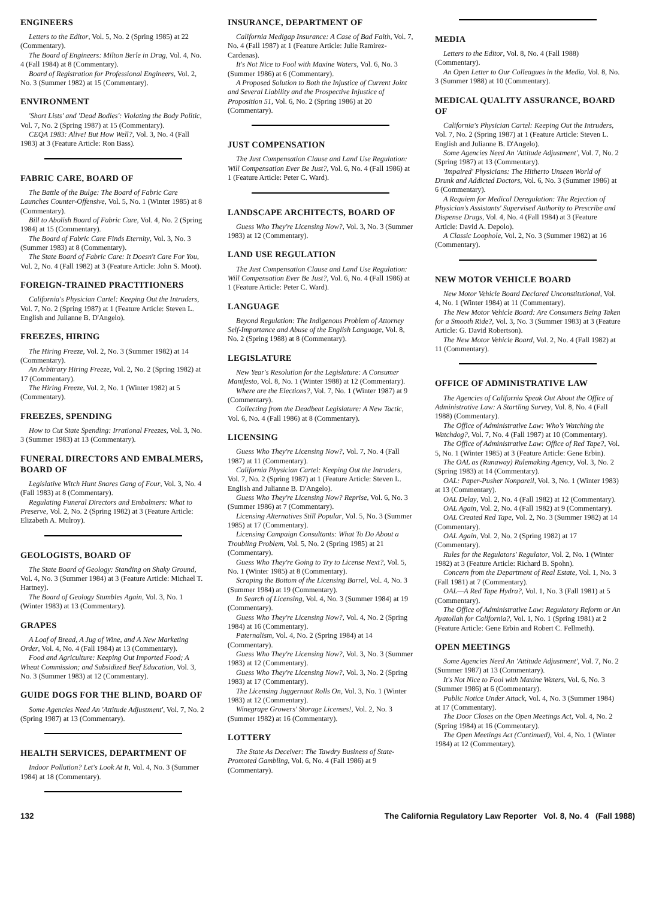ENGINEERS
Letters to the Editor, Vol. 5, No. 2 (Spring 1985) at 22 (Commentary).
The Board of Engineers: Milton Berle in Drag, Vol. 4, No. 4 (Fall 1984) at 8 (Commentary).
Board of Registration for Professional Engineers, Vol. 2, No. 3 (Summer 1982) at 15 (Commentary).
ENVIRONMENT
'Short Lists' and 'Dead Bodies': Violating the Body Politic, Vol. 7, No. 2 (Spring 1987) at 15 (Commentary).
CEQA 1983: Alive! But How Well?, Vol. 3, No. 4 (Fall 1983) at 3 (Feature Article: Ron Bass).
FABRIC CARE, BOARD OF
The Battle of the Bulge: The Board of Fabric Care Launches Counter-Offensive, Vol. 5, No. 1 (Winter 1985) at 8 (Commentary).
Bill to Abolish Board of Fabric Care, Vol. 4, No. 2 (Spring 1984) at 15 (Commentary).
The Board of Fabric Care Finds Eternity, Vol. 3, No. 3 (Summer 1983) at 8 (Commentary).
The State Board of Fabric Care: It Doesn't Care For You, Vol. 2, No. 4 (Fall 1982) at 3 (Feature Article: John S. Moot).
FOREIGN-TRAINED PRACTITIONERS
California's Physician Cartel: Keeping Out the Intruders, Vol. 7, No. 2 (Spring 1987) at 1 (Feature Article: Steven L. English and Julianne B. D'Angelo).
FREEZES, HIRING
The Hiring Freeze, Vol. 2, No. 3 (Summer 1982) at 14 (Commentary).
An Arbitrary Hiring Freeze, Vol. 2, No. 2 (Spring 1982) at 17 (Commentary).
The Hiring Freeze, Vol. 2, No. 1 (Winter 1982) at 5 (Commentary).
FREEZES, SPENDING
How to Cut State Spending: Irrational Freezes, Vol. 3, No. 3 (Summer 1983) at 13 (Commentary).
FUNERAL DIRECTORS AND EMBALMERS, BOARD OF
Legislative Witch Hunt Snares Gang of Four, Vol. 3, No. 4 (Fall 1983) at 8 (Commentary).
Regulating Funeral Directors and Embalmers: What to Preserve, Vol. 2, No. 2 (Spring 1982) at 3 (Feature Article: Elizabeth A. Mulroy).
GEOLOGISTS, BOARD OF
The State Board of Geology: Standing on Shaky Ground, Vol. 4, No. 3 (Summer 1984) at 3 (Feature Article: Michael T. Hartney).
The Board of Geology Stumbles Again, Vol. 3, No. 1 (Winter 1983) at 13 (Commentary).
GRAPES
A Loaf of Bread, A Jug of Wine, and A New Marketing Order, Vol. 4, No. 4 (Fall 1984) at 13 (Commentary).
Food and Agriculture: Keeping Out Imported Food; A Wheat Commission; and Subsidized Beef Education, Vol. 3, No. 3 (Summer 1983) at 12 (Commentary).
GUIDE DOGS FOR THE BLIND, BOARD OF
Some Agencies Need An 'Attitude Adjustment', Vol. 7, No. 2 (Spring 1987) at 13 (Commentary).
HEALTH SERVICES, DEPARTMENT OF
Indoor Pollution? Let's Look At It, Vol. 4, No. 3 (Summer 1984) at 18 (Commentary).
INSURANCE, DEPARTMENT OF
California Medigap Insurance: A Case of Bad Faith, Vol. 7, No. 4 (Fall 1987) at 1 (Feature Article: Julie Ramirez-Cardenas).
It's Not Nice to Fool with Maxine Waters, Vol. 6, No. 3 (Summer 1986) at 6 (Commentary).
A Proposed Solution to Both the Injustice of Current Joint and Several Liability and the Prospective Injustice of Proposition 51, Vol. 6, No. 2 (Spring 1986) at 20 (Commentary).
JUST COMPENSATION
The Just Compensation Clause and Land Use Regulation: Will Compensation Ever Be Just?, Vol. 6, No. 4 (Fall 1986) at 1 (Feature Article: Peter C. Ward).
LANDSCAPE ARCHITECTS, BOARD OF
Guess Who They're Licensing Now?, Vol. 3, No. 3 (Summer 1983) at 12 (Commentary).
LAND USE REGULATION
The Just Compensation Clause and Land Use Regulation: Will Compensation Ever Be Just?, Vol. 6, No. 4 (Fall 1986) at 1 (Feature Article: Peter C. Ward).
LANGUAGE
Beyond Regulation: The Indigenous Problem of Attorney Self-Importance and Abuse of the English Language, Vol. 8, No. 2 (Spring 1988) at 8 (Commentary).
LEGISLATURE
New Year's Resolution for the Legislature: A Consumer Manifesto, Vol. 8, No. 1 (Winter 1988) at 12 (Commentary).
Where are the Elections?, Vol. 7, No. 1 (Winter 1987) at 9 (Commentary).
Collecting from the Deadbeat Legislature: A New Tactic, Vol. 6, No. 4 (Fall 1986) at 8 (Commentary).
LICENSING
Guess Who They're Licensing Now?, Vol. 7, No. 4 (Fall 1987) at 11 (Commentary).
California Physician Cartel: Keeping Out the Intruders, Vol. 7, No. 2 (Spring 1987) at 1 (Feature Article: Steven L. English and Julianne B. D'Angelo).
Guess Who They're Licensing Now? Reprise, Vol. 6, No. 3 (Summer 1986) at 7 (Commentary).
Licensing Alternatives Still Popular, Vol. 5, No. 3 (Summer 1985) at 17 (Commentary).
Licensing Campaign Consultants: What To Do About a Troubling Problem, Vol. 5, No. 2 (Spring 1985) at 21 (Commentary).
Guess Who They're Going to Try to License Next?, Vol. 5, No. 1 (Winter 1985) at 8 (Commentary).
Scraping the Bottom of the Licensing Barrel, Vol. 4, No. 3 (Summer 1984) at 19 (Commentary).
In Search of Licensing, Vol. 4, No. 3 (Summer 1984) at 19 (Commentary).
Guess Who They're Licensing Now?, Vol. 4, No. 2 (Spring 1984) at 16 (Commentary).
Paternalism, Vol. 4, No. 2 (Spring 1984) at 14 (Commentary).
Guess Who They're Licensing Now?, Vol. 3, No. 3 (Summer 1983) at 12 (Commentary).
Guess Who They're Licensing Now?, Vol. 3, No. 2 (Spring 1983) at 17 (Commentary).
The Licensing Juggernaut Rolls On, Vol. 3, No. 1 (Winter 1983) at 12 (Commentary).
Winegrape Growers' Storage Licenses!, Vol. 2, No. 3 (Summer 1982) at 16 (Commentary).
LOTTERY
The State As Deceiver: The Tawdry Business of State-Promoted Gambling, Vol. 6, No. 4 (Fall 1986) at 9 (Commentary).
MEDIA
Letters to the Editor, Vol. 8, No. 4 (Fall 1988) (Commentary).
An Open Letter to Our Colleagues in the Media, Vol. 8, No. 3 (Summer 1988) at 10 (Commentary).
MEDICAL QUALITY ASSURANCE, BOARD OF
California's Physician Cartel: Keeping Out the Intruders, Vol. 7, No. 2 (Spring 1987) at 1 (Feature Article: Steven L. English and Julianne B. D'Angelo).
Some Agencies Need An 'Attitude Adjustment', Vol. 7, No. 2 (Spring 1987) at 13 (Commentary).
'Impaired' Physicians: The Hitherto Unseen World of Drunk and Addicted Doctors, Vol. 6, No. 3 (Summer 1986) at 6 (Commentary).
A Requiem for Medical Deregulation: The Rejection of Physician's Assistants' Supervised Authority to Prescribe and Dispense Drugs, Vol. 4, No. 4 (Fall 1984) at 3 (Feature Article: David A. Depolo).
A Classic Loophole, Vol. 2, No. 3 (Summer 1982) at 16 (Commentary).
NEW MOTOR VEHICLE BOARD
New Motor Vehicle Board Declared Unconstitutional, Vol. 4, No. 1 (Winter 1984) at 11 (Commentary).
The New Motor Vehicle Board: Are Consumers Being Taken for a Smooth Ride?, Vol. 3, No. 3 (Summer 1983) at 3 (Feature Article: G. David Robertson).
The New Motor Vehicle Board, Vol. 2, No. 4 (Fall 1982) at 11 (Commentary).
OFFICE OF ADMINISTRATIVE LAW
The Agencies of California Speak Out About the Office of Administrative Law: A Startling Survey, Vol. 8, No. 4 (Fall 1988) (Commentary).
The Office of Administrative Law: Who's Watching the Watchdog?, Vol. 7, No. 4 (Fall 1987) at 10 (Commentary).
The Office of Administrative Law: Office of Red Tape?, Vol. 5, No. 1 (Winter 1985) at 3 (Feature Article: Gene Erbin).
The OAL as (Runaway) Rulemaking Agency, Vol. 3, No. 2 (Spring 1983) at 14 (Commentary).
OAL: Paper-Pusher Nonpareil, Vol. 3, No. 1 (Winter 1983) at 13 (Commentary).
OAL Delay, Vol. 2, No. 4 (Fall 1982) at 12 (Commentary).
OAL Again, Vol. 2, No. 4 (Fall 1982) at 9 (Commentary).
OAL Created Red Tape, Vol. 2, No. 3 (Summer 1982) at 14 (Commentary).
OAL Again, Vol. 2, No. 2 (Spring 1982) at 17 (Commentary).
Rules for the Regulators' Regulator, Vol. 2, No. 1 (Winter 1982) at 3 (Feature Article: Richard B. Spohn).
Concern from the Department of Real Estate, Vol. 1, No. 3 (Fall 1981) at 7 (Commentary).
OAL—A Red Tape Hydra?, Vol. 1, No. 3 (Fall 1981) at 5 (Commentary).
The Office of Administrative Law: Regulatory Reform or An Ayatollah for California?, Vol. 1, No. 1 (Spring 1981) at 2 (Feature Article: Gene Erbin and Robert C. Fellmeth).
OPEN MEETINGS
Some Agencies Need An 'Attitude Adjustment', Vol. 7, No. 2 (Summer 1987) at 13 (Commentary).
It's Not Nice to Fool with Maxine Waters, Vol. 6, No. 3 (Summer 1986) at 6 (Commentary).
Public Notice Under Attack, Vol. 4, No. 3 (Summer 1984) at 17 (Commentary).
The Door Closes on the Open Meetings Act, Vol. 4, No. 2 (Spring 1984) at 16 (Commentary).
The Open Meetings Act (Continued), Vol. 4, No. 1 (Winter 1984) at 12 (Commentary).
132 The California Regulatory Law Reporter Vol. 8, No. 4 (Fall 1988)